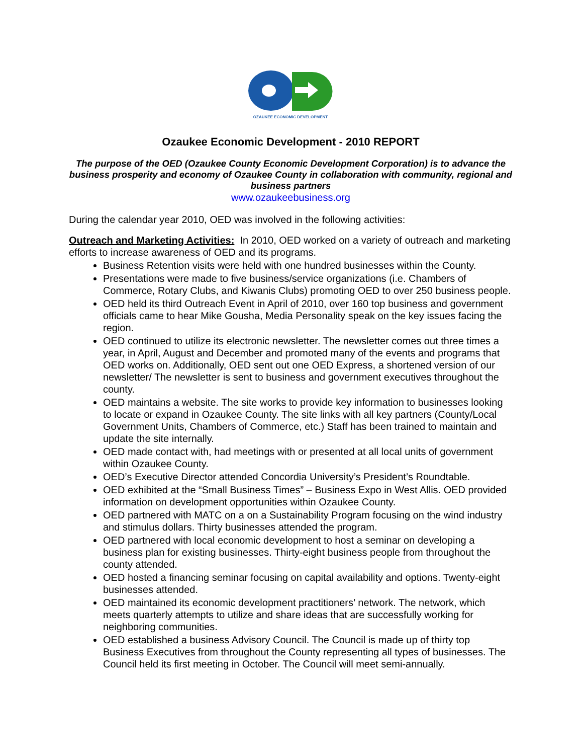OZAUKEE ECONOMIC DEVELOPMENT
Ozaukee Economic Development - 2010 REPORT
The purpose of the OED (Ozaukee County Economic Development Corporation) is to advance the business prosperity and economy of Ozaukee County in collaboration with community, regional and business partners
www.ozaukeebusiness.org
During the calendar year 2010, OED was involved in the following activities:
Outreach and Marketing Activities: In 2010, OED worked on a variety of outreach and marketing efforts to increase awareness of OED and its programs.
Business Retention visits were held with one hundred businesses within the County.
Presentations were made to five business/service organizations (i.e. Chambers of Commerce, Rotary Clubs, and Kiwanis Clubs) promoting OED to over 250 business people.
OED held its third Outreach Event in April of 2010, over 160 top business and government officials came to hear Mike Gousha, Media Personality speak on the key issues facing the region.
OED continued to utilize its electronic newsletter. The newsletter comes out three times a year, in April, August and December and promoted many of the events and programs that OED works on. Additionally, OED sent out one OED Express, a shortened version of our newsletter/ The newsletter is sent to business and government executives throughout the county.
OED maintains a website. The site works to provide key information to businesses looking to locate or expand in Ozaukee County. The site links with all key partners (County/Local Government Units, Chambers of Commerce, etc.) Staff has been trained to maintain and update the site internally.
OED made contact with, had meetings with or presented at all local units of government within Ozaukee County.
OED’s Executive Director attended Concordia University’s President’s Roundtable.
OED exhibited at the “Small Business Times” – Business Expo in West Allis. OED provided information on development opportunities within Ozaukee County.
OED partnered with MATC on a on a Sustainability Program focusing on the wind industry and stimulus dollars. Thirty businesses attended the program.
OED partnered with local economic development to host a seminar on developing a business plan for existing businesses. Thirty-eight business people from throughout the county attended.
OED hosted a financing seminar focusing on capital availability and options. Twenty-eight businesses attended.
OED maintained its economic development practitioners’ network. The network, which meets quarterly attempts to utilize and share ideas that are successfully working for neighboring communities.
OED established a business Advisory Council. The Council is made up of thirty top Business Executives from throughout the County representing all types of businesses. The Council held its first meeting in October. The Council will meet semi-annually.